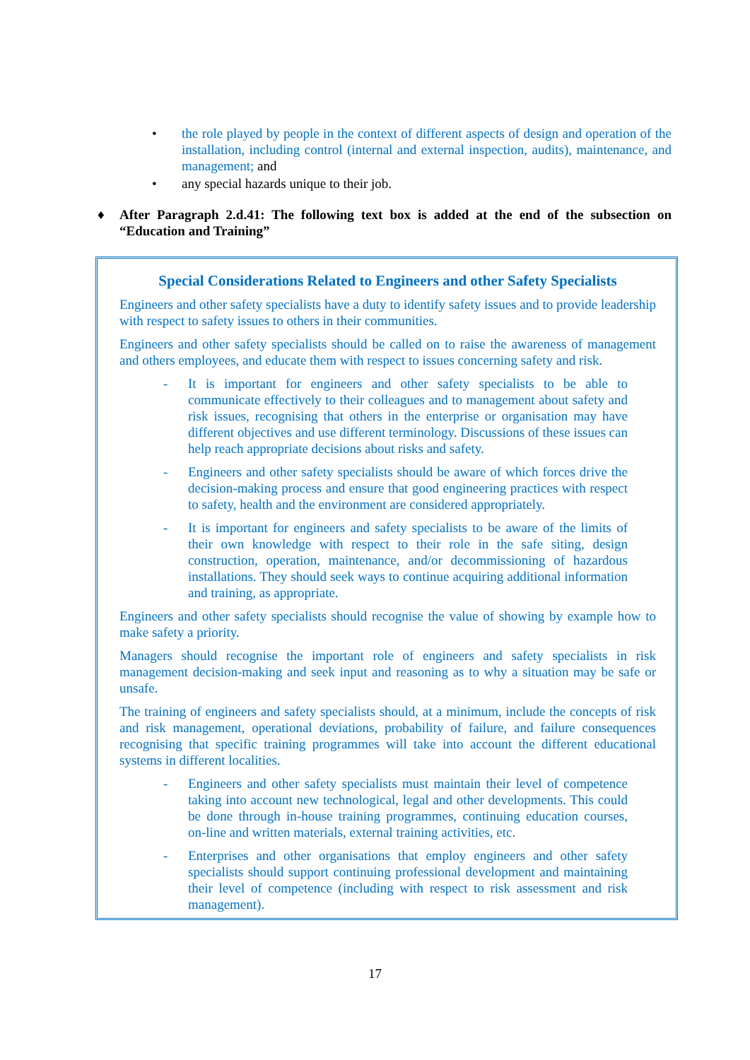• the role played by people in the context of different aspects of design and operation of the installation, including control (internal and external inspection, audits), maintenance, and management; and
• any special hazards unique to their job.
♦ After Paragraph 2.d.41: The following text box is added at the end of the subsection on “Education and Training”
Special Considerations Related to Engineers and other Safety Specialists
Engineers and other safety specialists have a duty to identify safety issues and to provide leadership with respect to safety issues to others in their communities.
Engineers and other safety specialists should be called on to raise the awareness of management and others employees, and educate them with respect to issues concerning safety and risk.
- It is important for engineers and other safety specialists to be able to communicate effectively to their colleagues and to management about safety and risk issues, recognising that others in the enterprise or organisation may have different objectives and use different terminology. Discussions of these issues can help reach appropriate decisions about risks and safety.
- Engineers and other safety specialists should be aware of which forces drive the decision-making process and ensure that good engineering practices with respect to safety, health and the environment are considered appropriately.
- It is important for engineers and safety specialists to be aware of the limits of their own knowledge with respect to their role in the safe siting, design construction, operation, maintenance, and/or decommissioning of hazardous installations. They should seek ways to continue acquiring additional information and training, as appropriate.
Engineers and other safety specialists should recognise the value of showing by example how to make safety a priority.
Managers should recognise the important role of engineers and safety specialists in risk management decision-making and seek input and reasoning as to why a situation may be safe or unsafe.
The training of engineers and safety specialists should, at a minimum, include the concepts of risk and risk management, operational deviations, probability of failure, and failure consequences recognising that specific training programmes will take into account the different educational systems in different localities.
- Engineers and other safety specialists must maintain their level of competence taking into account new technological, legal and other developments. This could be done through in-house training programmes, continuing education courses, on-line and written materials, external training activities, etc.
- Enterprises and other organisations that employ engineers and other safety specialists should support continuing professional development and maintaining their level of competence (including with respect to risk assessment and risk management).
17